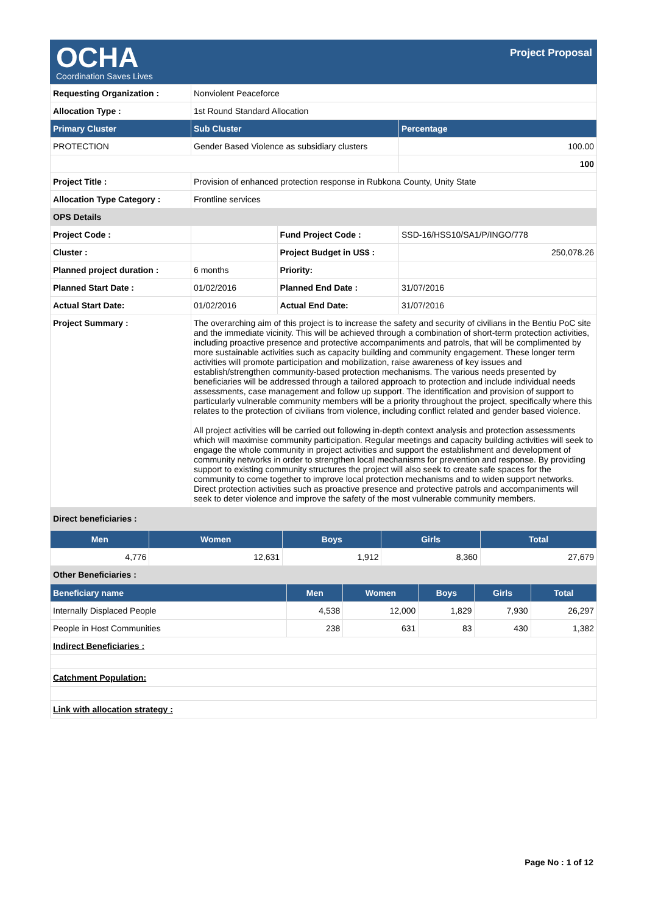OCHA
Coordination Saves Lives
Project Proposal
| Requesting Organization : | Nonviolent Peaceforce | | |
| Allocation Type : | 1st Round Standard Allocation | | |
| Primary Cluster | Sub Cluster | | Percentage |
| PROTECTION | Gender Based Violence as subsidiary clusters | | 100.00 |
| | | | 100 |
| Project Title : | Provision of enhanced protection response in Rubkona County, Unity State | | |
| Allocation Type Category : | Frontline services | | |
| OPS Details | | | |
| Project Code : | | Fund Project Code : | SSD-16/HSS10/SA1/P/INGO/778 |
| Cluster : | | Project Budget in US$ : | 250,078.26 |
| Planned project duration : | 6 months | Priority: | |
| Planned Start Date : | 01/02/2016 | Planned End Date : | 31/07/2016 |
| Actual Start Date: | 01/02/2016 | Actual End Date: | 31/07/2016 |
| Project Summary : | The overarching aim of this project is to increase the safety and security of civilians in the Bentiu PoC site and the immediate vicinity. This will be achieved through a combination of short-term protection activities, including proactive presence and protective accompaniments and patrols, that will be complimented by more sustainable activities such as capacity building and community engagement. These longer term activities will promote participation and mobilization, raise awareness of key issues and establish/strengthen community-based protection mechanisms. The various needs presented by beneficiaries will be addressed through a tailored approach to protection and include individual needs assessments, case management and follow up support. The identification and provision of support to particularly vulnerable community members will be a priority throughout the project, specifically where this relates to the protection of civilians from violence, including conflict related and gender based violence. All project activities will be carried out following in-depth context analysis and protection assessments which will maximise community participation. Regular meetings and capacity building activities will seek to engage the whole community in project activities and support the establishment and development of community networks in order to strengthen local mechanisms for prevention and response. By providing support to existing community structures the project will also seek to create safe spaces for the community to come together to improve local protection mechanisms and to widen support networks. Direct protection activities such as proactive presence and protective patrols and accompaniments will seek to deter violence and improve the safety of the most vulnerable community members. | | |
| Direct beneficiaries : | | | |
| Men | Women | Boys | Girls | Total |
| --- | --- | --- | --- | --- |
| 4,776 | 12,631 | 1,912 | 8,360 | 27,679 |
| Other Beneficiaries : | | | | |
| Beneficiary name | Men | Women | Boys | Girls | Total |
| --- | --- | --- | --- | --- | --- |
| Internally Displaced People | 4,538 | 12,000 | 1,829 | 7,930 | 26,297 |
| People in Host Communities | 238 | 631 | 83 | 430 | 1,382 |
| Indirect Beneficiaries : | | | | | |
| Catchment Population: | | | | | |
| Link with allocation strategy : | | | | | |
Page No : 1 of 12